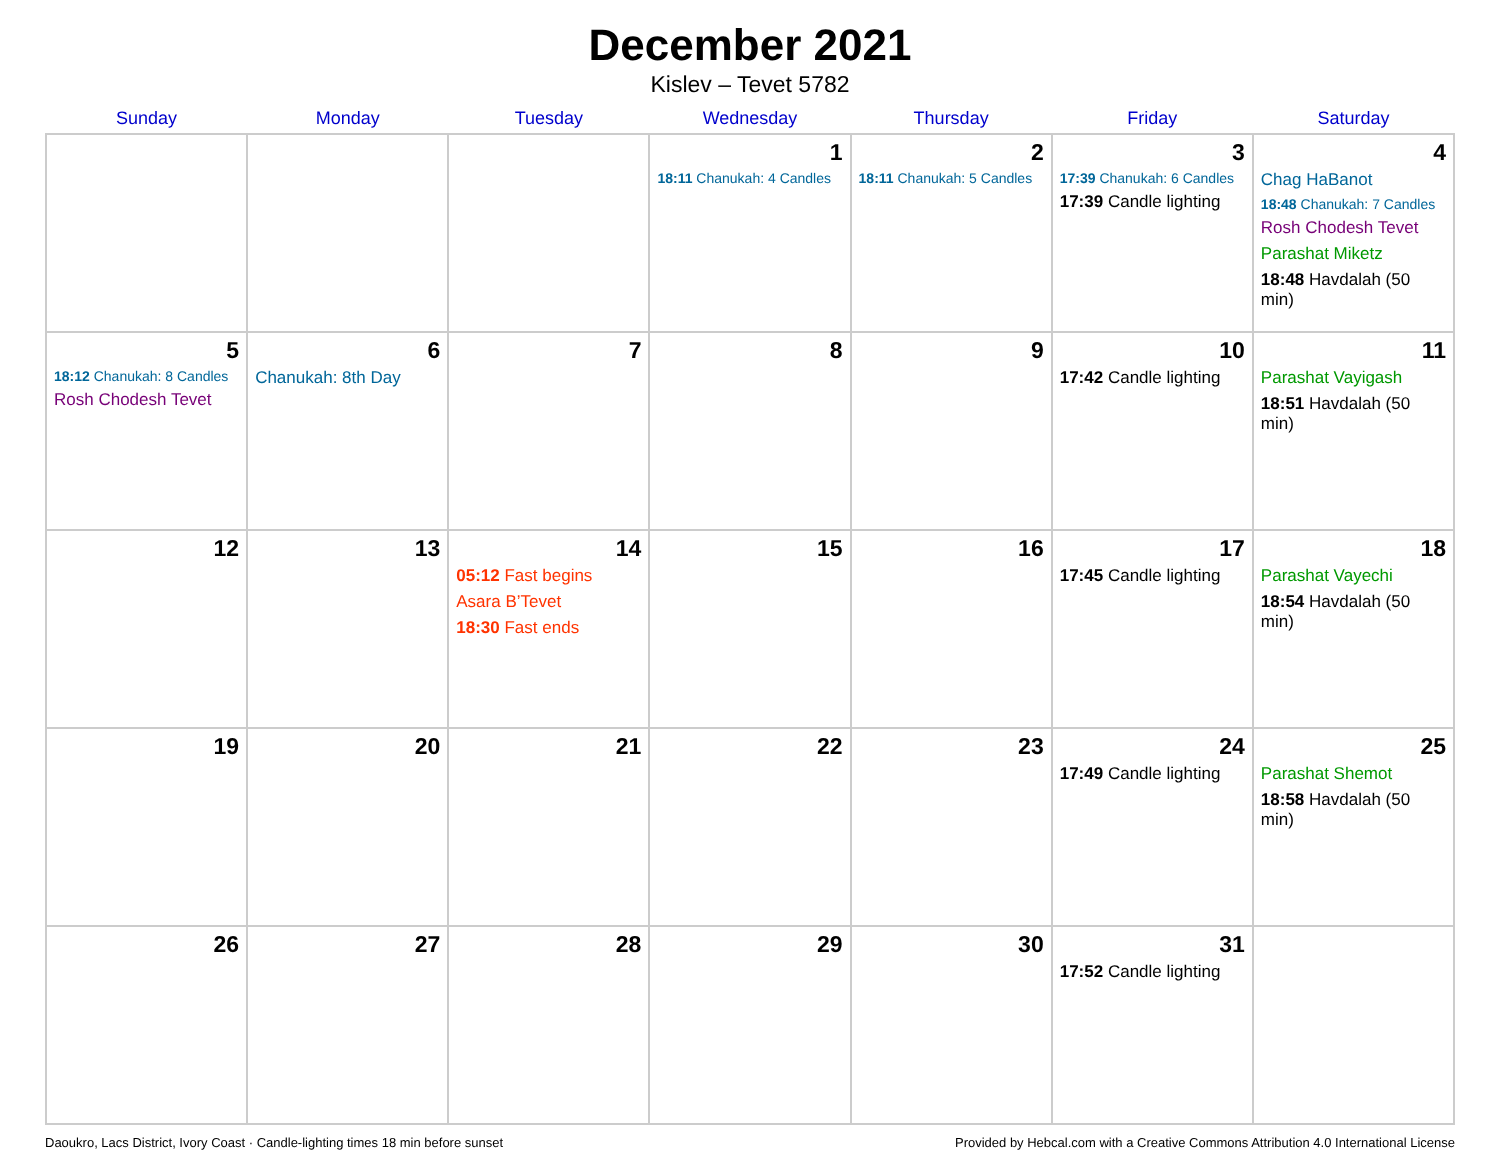December 2021
Kislev – Tevet 5782
| Sunday | Monday | Tuesday | Wednesday | Thursday | Friday | Saturday |
| --- | --- | --- | --- | --- | --- | --- |
| | | | 1 18:11 Chanukah: 4 Candles | 2 18:11 Chanukah: 5 Candles | 3 17:39 Chanukah: 6 Candles 17:39 Candle lighting | 4 Chag HaBanot 18:48 Chanukah: 7 Candles Rosh Chodesh Tevet Parashat Miketz 18:48 Havdalah (50 min) |
| 5 18:12 Chanukah: 8 Candles Rosh Chodesh Tevet | 6 Chanukah: 8th Day | 7 | 8 | 9 | 10 17:42 Candle lighting | 11 Parashat Vayigash 18:51 Havdalah (50 min) |
| 12 | 13 | 14 05:12 Fast begins Asara B’Tevet 18:30 Fast ends | 15 | 16 | 17 17:45 Candle lighting | 18 Parashat Vayechi 18:54 Havdalah (50 min) |
| 19 | 20 | 21 | 22 | 23 | 24 17:49 Candle lighting | 25 Parashat Shemot 18:58 Havdalah (50 min) |
| 26 | 27 | 28 | 29 | 30 | 31 17:52 Candle lighting | |
Daoukro, Lacs District, Ivory Coast · Candle-lighting times 18 min before sunset Provided by Hebcal.com with a Creative Commons Attribution 4.0 International License